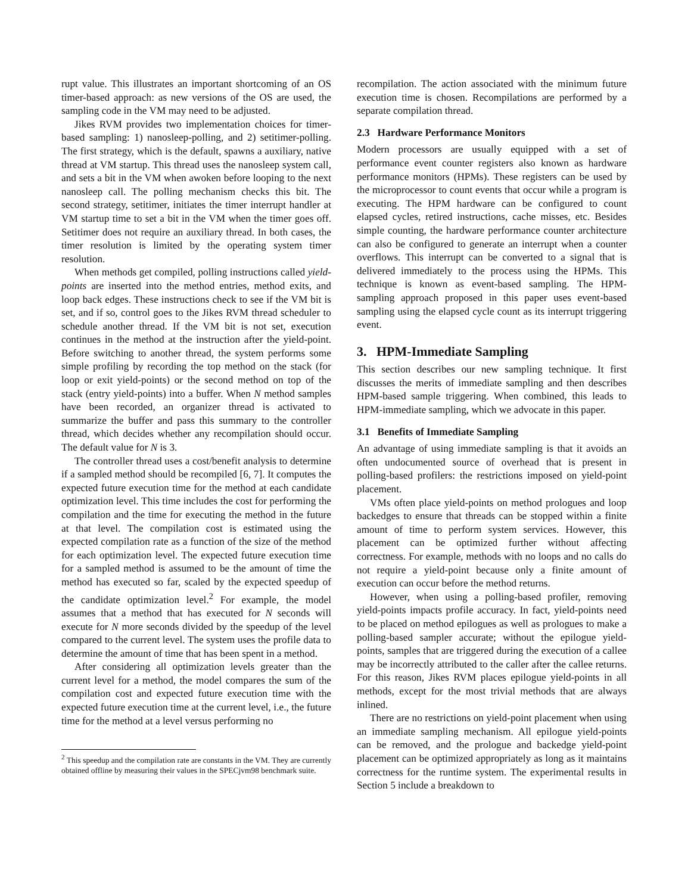rupt value. This illustrates an important shortcoming of an OS timer-based approach: as new versions of the OS are used, the sampling code in the VM may need to be adjusted.
Jikes RVM provides two implementation choices for timer-based sampling: 1) nanosleep-polling, and 2) setitimer-polling. The first strategy, which is the default, spawns a auxiliary, native thread at VM startup. This thread uses the nanosleep system call, and sets a bit in the VM when awoken before looping to the next nanosleep call. The polling mechanism checks this bit. The second strategy, setitimer, initiates the timer interrupt handler at VM startup time to set a bit in the VM when the timer goes off. Setitimer does not require an auxiliary thread. In both cases, the timer resolution is limited by the operating system timer resolution.
When methods get compiled, polling instructions called yield-points are inserted into the method entries, method exits, and loop back edges. These instructions check to see if the VM bit is set, and if so, control goes to the Jikes RVM thread scheduler to schedule another thread. If the VM bit is not set, execution continues in the method at the instruction after the yield-point. Before switching to another thread, the system performs some simple profiling by recording the top method on the stack (for loop or exit yield-points) or the second method on top of the stack (entry yield-points) into a buffer. When N method samples have been recorded, an organizer thread is activated to summarize the buffer and pass this summary to the controller thread, which decides whether any recompilation should occur. The default value for N is 3.
The controller thread uses a cost/benefit analysis to determine if a sampled method should be recompiled [6, 7]. It computes the expected future execution time for the method at each candidate optimization level. This time includes the cost for performing the compilation and the time for executing the method in the future at that level. The compilation cost is estimated using the expected compilation rate as a function of the size of the method for each optimization level. The expected future execution time for a sampled method is assumed to be the amount of time the method has executed so far, scaled by the expected speedup of the candidate optimization level.<sup>2</sup> For example, the model assumes that a method that has executed for N seconds will execute for N more seconds divided by the speedup of the level compared to the current level. The system uses the profile data to determine the amount of time that has been spent in a method.
After considering all optimization levels greater than the current level for a method, the model compares the sum of the compilation cost and expected future execution time with the expected future execution time at the current level, i.e., the future time for the method at a level versus performing no
<sup>2</sup> This speedup and the compilation rate are constants in the VM. They are currently obtained offline by measuring their values in the SPECjvm98 benchmark suite.
recompilation. The action associated with the minimum future execution time is chosen. Recompilations are performed by a separate compilation thread.
2.3 Hardware Performance Monitors
Modern processors are usually equipped with a set of performance event counter registers also known as hardware performance monitors (HPMs). These registers can be used by the microprocessor to count events that occur while a program is executing. The HPM hardware can be configured to count elapsed cycles, retired instructions, cache misses, etc. Besides simple counting, the hardware performance counter architecture can also be configured to generate an interrupt when a counter overflows. This interrupt can be converted to a signal that is delivered immediately to the process using the HPMs. This technique is known as event-based sampling. The HPM-sampling approach proposed in this paper uses event-based sampling using the elapsed cycle count as its interrupt triggering event.
3. HPM-Immediate Sampling
This section describes our new sampling technique. It first discusses the merits of immediate sampling and then describes HPM-based sample triggering. When combined, this leads to HPM-immediate sampling, which we advocate in this paper.
3.1 Benefits of Immediate Sampling
An advantage of using immediate sampling is that it avoids an often undocumented source of overhead that is present in polling-based profilers: the restrictions imposed on yield-point placement.
VMs often place yield-points on method prologues and loop backedges to ensure that threads can be stopped within a finite amount of time to perform system services. However, this placement can be optimized further without affecting correctness. For example, methods with no loops and no calls do not require a yield-point because only a finite amount of execution can occur before the method returns.
However, when using a polling-based profiler, removing yield-points impacts profile accuracy. In fact, yield-points need to be placed on method epilogues as well as prologues to make a polling-based sampler accurate; without the epilogue yield-points, samples that are triggered during the execution of a callee may be incorrectly attributed to the caller after the callee returns. For this reason, Jikes RVM places epilogue yield-points in all methods, except for the most trivial methods that are always inlined.
There are no restrictions on yield-point placement when using an immediate sampling mechanism. All epilogue yield-points can be removed, and the prologue and backedge yield-point placement can be optimized appropriately as long as it maintains correctness for the runtime system. The experimental results in Section 5 include a breakdown to